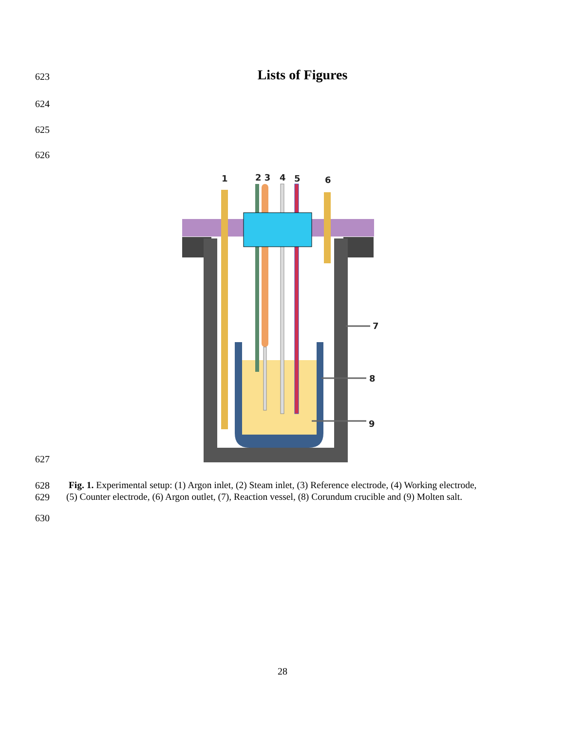623
Lists of Figures
624
625
626
627
1
2 3
4
5
6
7
8
9
628
629
Fig. 1. Experimental setup: (1) Argon inlet, (2) Steam inlet, (3) Reference electrode, (4) Working electrode,
(5) Counter electrode, (6) Argon outlet, (7), Reaction vessel, (8) Corundum crucible and (9) Molten salt.
630
28